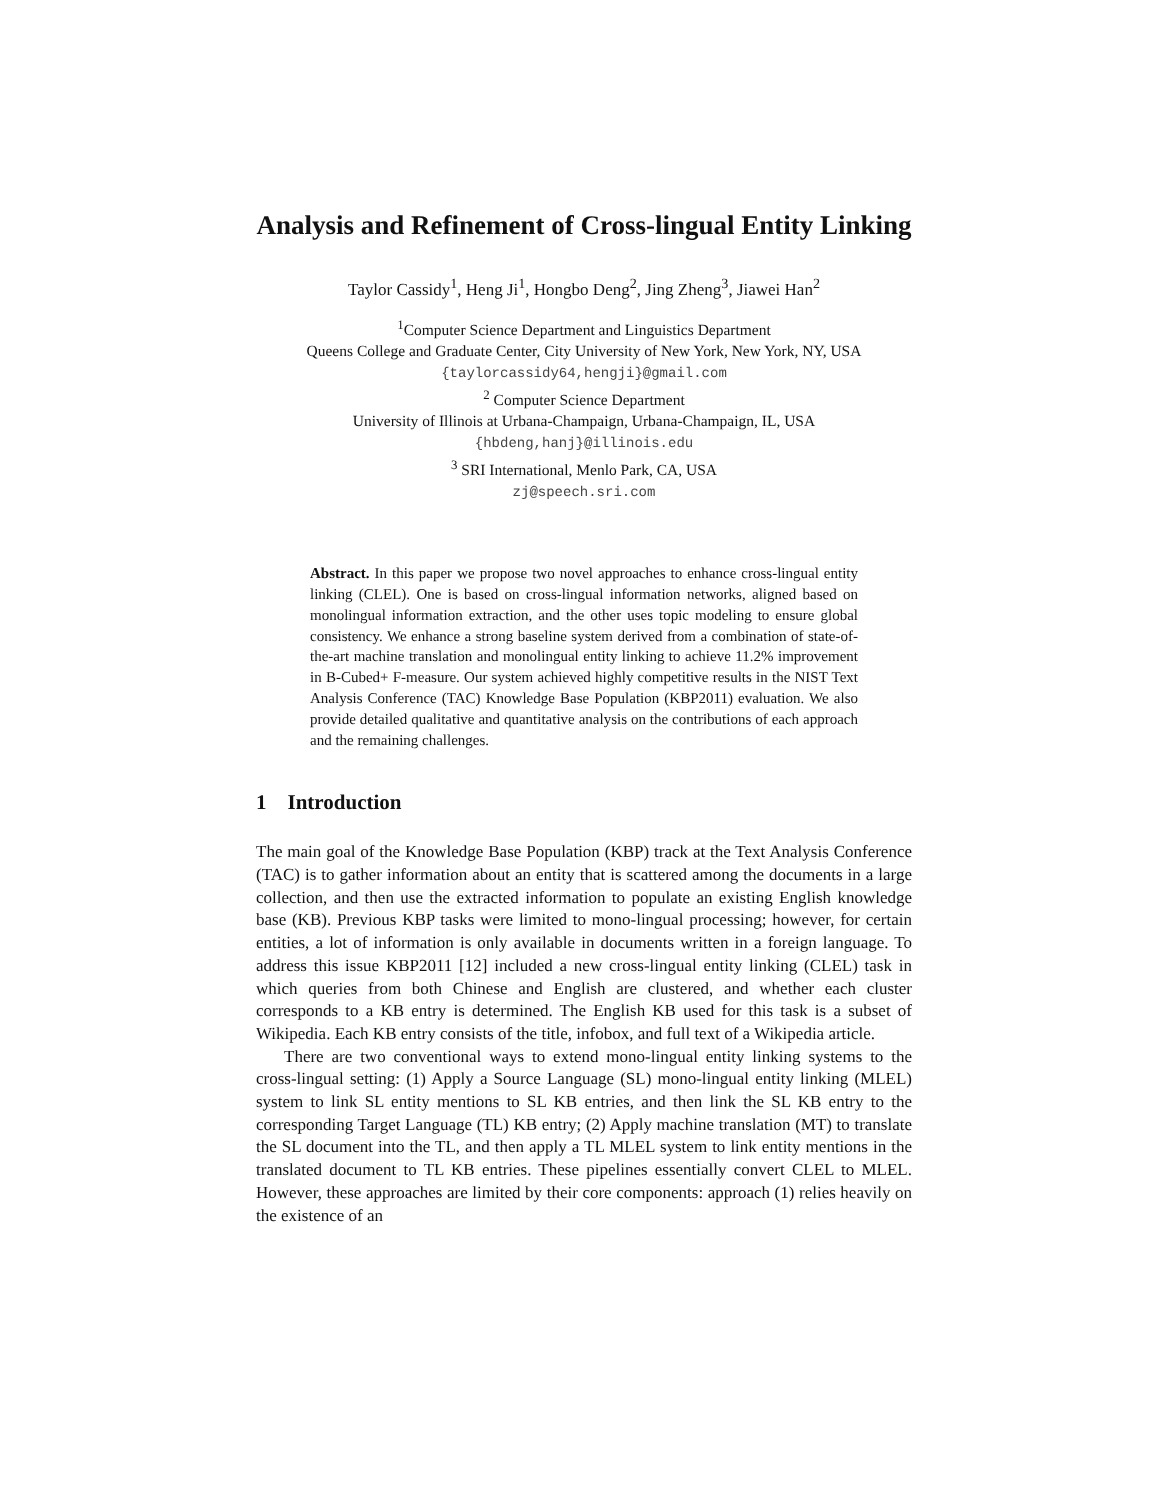Analysis and Refinement of Cross-lingual Entity Linking
Taylor Cassidy<sup>1</sup>, Heng Ji<sup>1</sup>, Hongbo Deng<sup>2</sup>, Jing Zheng<sup>3</sup>, Jiawei Han<sup>2</sup>
<sup>1</sup> Computer Science Department and Linguistics Department
Queens College and Graduate Center, City University of New York, New York, NY, USA
{taylorcassidy64,hengji}@gmail.com
<sup>2</sup> Computer Science Department
University of Illinois at Urbana-Champaign, Urbana-Champaign, IL, USA
{hbdeng,hanj}@illinois.edu
<sup>3</sup> SRI International, Menlo Park, CA, USA
zj@speech.sri.com
Abstract. In this paper we propose two novel approaches to enhance cross-lingual entity linking (CLEL). One is based on cross-lingual information networks, aligned based on monolingual information extraction, and the other uses topic modeling to ensure global consistency. We enhance a strong baseline system derived from a combination of state-of-the-art machine translation and monolingual entity linking to achieve 11.2% improvement in B-Cubed+ F-measure. Our system achieved highly competitive results in the NIST Text Analysis Conference (TAC) Knowledge Base Population (KBP2011) evaluation. We also provide detailed qualitative and quantitative analysis on the contributions of each approach and the remaining challenges.
1 Introduction
The main goal of the Knowledge Base Population (KBP) track at the Text Analysis Conference (TAC) is to gather information about an entity that is scattered among the documents in a large collection, and then use the extracted information to populate an existing English knowledge base (KB). Previous KBP tasks were limited to mono-lingual processing; however, for certain entities, a lot of information is only available in documents written in a foreign language. To address this issue KBP2011 [12] included a new cross-lingual entity linking (CLEL) task in which queries from both Chinese and English are clustered, and whether each cluster corresponds to a KB entry is determined. The English KB used for this task is a subset of Wikipedia. Each KB entry consists of the title, infobox, and full text of a Wikipedia article.
There are two conventional ways to extend mono-lingual entity linking systems to the cross-lingual setting: (1) Apply a Source Language (SL) mono-lingual entity linking (MLEL) system to link SL entity mentions to SL KB entries, and then link the SL KB entry to the corresponding Target Language (TL) KB entry; (2) Apply machine translation (MT) to translate the SL document into the TL, and then apply a TL MLEL system to link entity mentions in the translated document to TL KB entries. These pipelines essentially convert CLEL to MLEL. However, these approaches are limited by their core components: approach (1) relies heavily on the existence of an